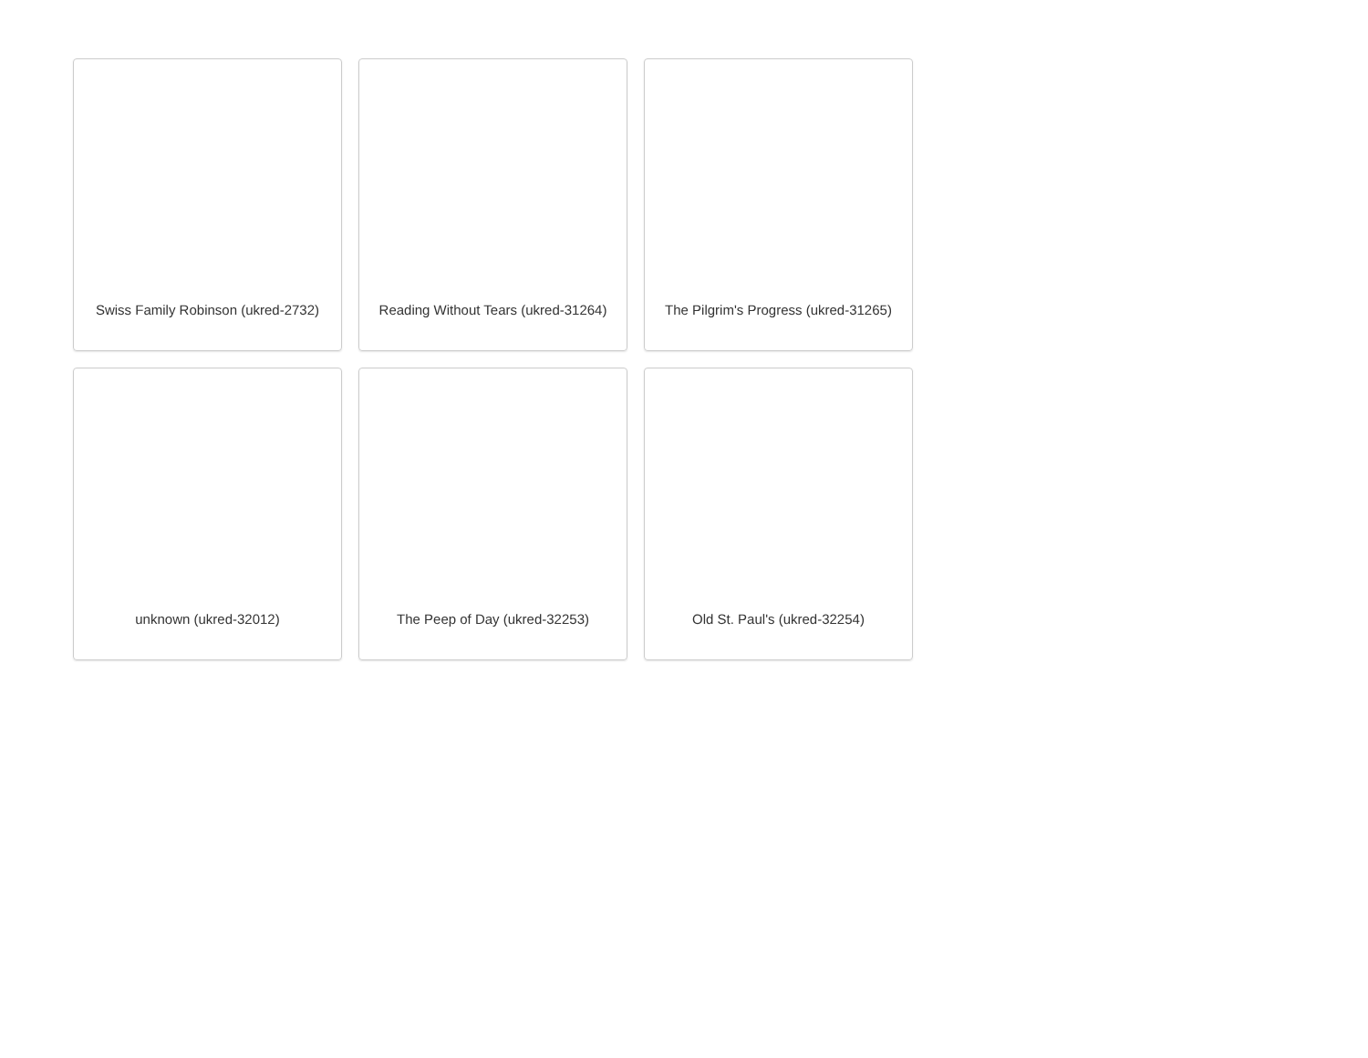Swiss Family Robinson (ukred-2732)
Reading Without Tears (ukred-31264)
The Pilgrim's Progress (ukred-31265)
unknown (ukred-32012)
The Peep of Day (ukred-32253)
Old St. Paul's (ukred-32254)